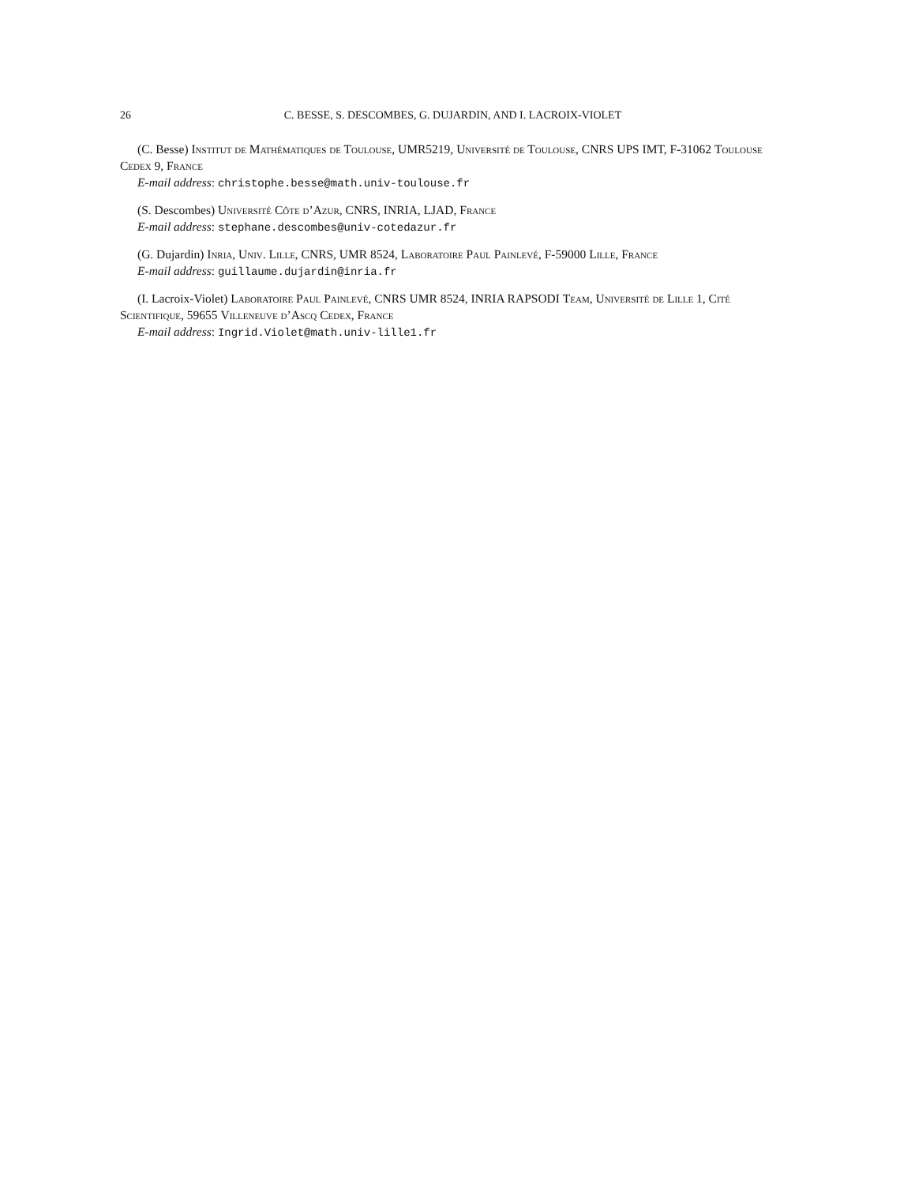26 C. BESSE, S. DESCOMBES, G. DUJARDIN, AND I. LACROIX-VIOLET
(C. Besse) Institut de Mathématiques de Toulouse, UMR5219, Université de Toulouse, CNRS UPS IMT, F-31062 Toulouse Cedex 9, France
E-mail address: christophe.besse@math.univ-toulouse.fr
(S. Descombes) Université Côte d’Azur, CNRS, INRIA, LJAD, France
E-mail address: stephane.descombes@univ-cotedazur.fr
(G. Dujardin) Inria, Univ. Lille, CNRS, UMR 8524, Laboratoire Paul Painlevé, F-59000 Lille, France
E-mail address: guillaume.dujardin@inria.fr
(I. Lacroix-Violet) Laboratoire Paul Painlevé, CNRS UMR 8524, INRIA RAPSODI Team, Université de Lille 1, Cité Scientifique, 59655 Villeneuve d’Ascq Cedex, France
E-mail address: Ingrid.Violet@math.univ-lille1.fr